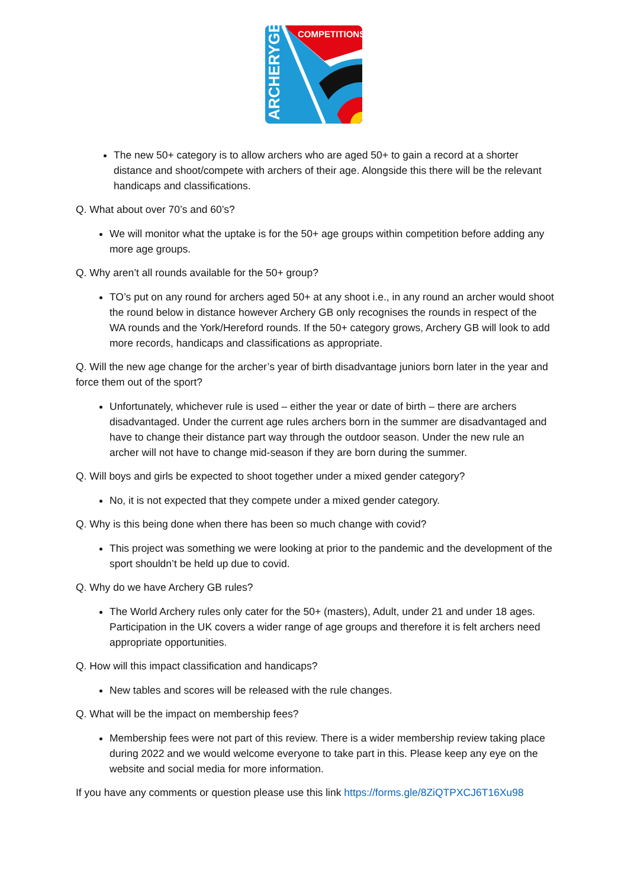COMPETITIONS
ARCHERYGB
The new 50+ category is to allow archers who are aged 50+ to gain a record at a shorter distance and shoot/compete with archers of their age. Alongside this there will be the relevant handicaps and classifications.
Q. What about over 70’s and 60’s?
We will monitor what the uptake is for the 50+ age groups within competition before adding any more age groups.
Q. Why aren’t all rounds available for the 50+ group?
TO’s put on any round for archers aged 50+ at any shoot i.e., in any round an archer would shoot the round below in distance however Archery GB only recognises the rounds in respect of the WA rounds and the York/Hereford rounds. If the 50+ category grows, Archery GB will look to add more records, handicaps and classifications as appropriate.
Q. Will the new age change for the archer’s year of birth disadvantage juniors born later in the year and force them out of the sport?
Unfortunately, whichever rule is used – either the year or date of birth – there are archers disadvantaged. Under the current age rules archers born in the summer are disadvantaged and have to change their distance part way through the outdoor season. Under the new rule an archer will not have to change mid-season if they are born during the summer.
Q. Will boys and girls be expected to shoot together under a mixed gender category?
No, it is not expected that they compete under a mixed gender category.
Q. Why is this being done when there has been so much change with covid?
This project was something we were looking at prior to the pandemic and the development of the sport shouldn’t be held up due to covid.
Q. Why do we have Archery GB rules?
The World Archery rules only cater for the 50+ (masters), Adult, under 21 and under 18 ages. Participation in the UK covers a wider range of age groups and therefore it is felt archers need appropriate opportunities.
Q. How will this impact classification and handicaps?
New tables and scores will be released with the rule changes.
Q. What will be the impact on membership fees?
Membership fees were not part of this review. There is a wider membership review taking place during 2022 and we would welcome everyone to take part in this. Please keep any eye on the website and social media for more information.
If you have any comments or question please use this link https://forms.gle/8ZiQTPXCJ6T16Xu98